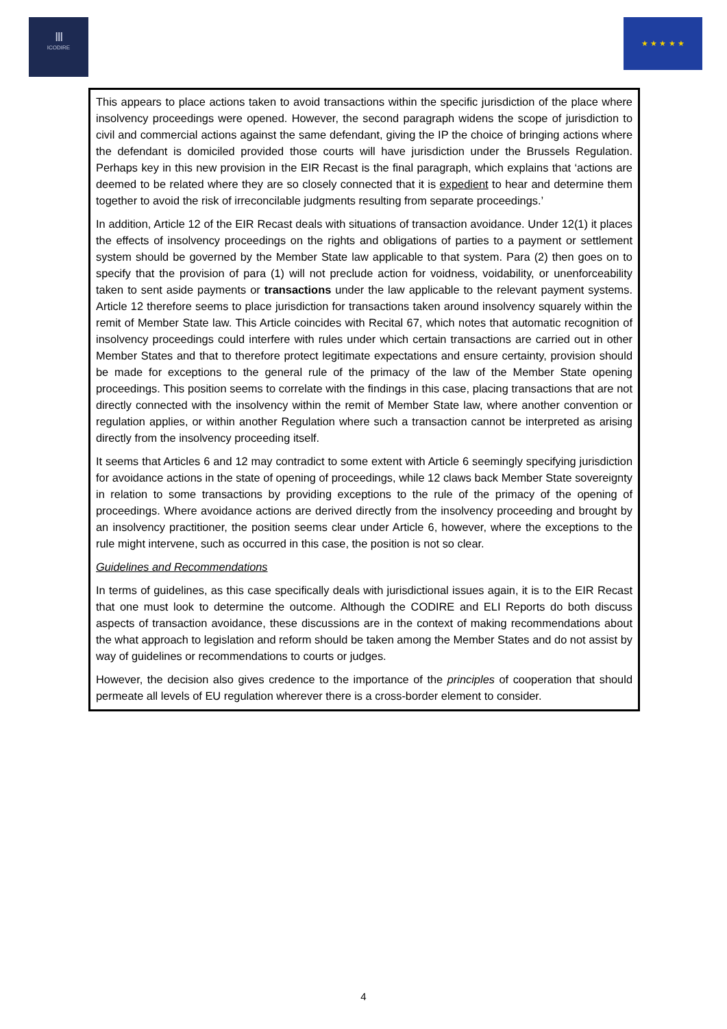Ⅲ
ICODIRE
★ ★ ★ ★ ★
This appears to place actions taken to avoid transactions within the specific jurisdiction of the place where insolvency proceedings were opened. However, the second paragraph widens the scope of jurisdiction to civil and commercial actions against the same defendant, giving the IP the choice of bringing actions where the defendant is domiciled provided those courts will have jurisdiction under the Brussels Regulation. Perhaps key in this new provision in the EIR Recast is the final paragraph, which explains that ‘actions are deemed to be related where they are so closely connected that it is expedient to hear and determine them together to avoid the risk of irreconcilable judgments resulting from separate proceedings.’
In addition, Article 12 of the EIR Recast deals with situations of transaction avoidance. Under 12(1) it places the effects of insolvency proceedings on the rights and obligations of parties to a payment or settlement system should be governed by the Member State law applicable to that system. Para (2) then goes on to specify that the provision of para (1) will not preclude action for voidness, voidability, or unenforceability taken to sent aside payments or transactions under the law applicable to the relevant payment systems. Article 12 therefore seems to place jurisdiction for transactions taken around insolvency squarely within the remit of Member State law. This Article coincides with Recital 67, which notes that automatic recognition of insolvency proceedings could interfere with rules under which certain transactions are carried out in other Member States and that to therefore protect legitimate expectations and ensure certainty, provision should be made for exceptions to the general rule of the primacy of the law of the Member State opening proceedings. This position seems to correlate with the findings in this case, placing transactions that are not directly connected with the insolvency within the remit of Member State law, where another convention or regulation applies, or within another Regulation where such a transaction cannot be interpreted as arising directly from the insolvency proceeding itself.
It seems that Articles 6 and 12 may contradict to some extent with Article 6 seemingly specifying jurisdiction for avoidance actions in the state of opening of proceedings, while 12 claws back Member State sovereignty in relation to some transactions by providing exceptions to the rule of the primacy of the opening of proceedings. Where avoidance actions are derived directly from the insolvency proceeding and brought by an insolvency practitioner, the position seems clear under Article 6, however, where the exceptions to the rule might intervene, such as occurred in this case, the position is not so clear.
Guidelines and Recommendations
In terms of guidelines, as this case specifically deals with jurisdictional issues again, it is to the EIR Recast that one must look to determine the outcome. Although the CODIRE and ELI Reports do both discuss aspects of transaction avoidance, these discussions are in the context of making recommendations about the what approach to legislation and reform should be taken among the Member States and do not assist by way of guidelines or recommendations to courts or judges.
However, the decision also gives credence to the importance of the principles of cooperation that should permeate all levels of EU regulation wherever there is a cross-border element to consider.
4